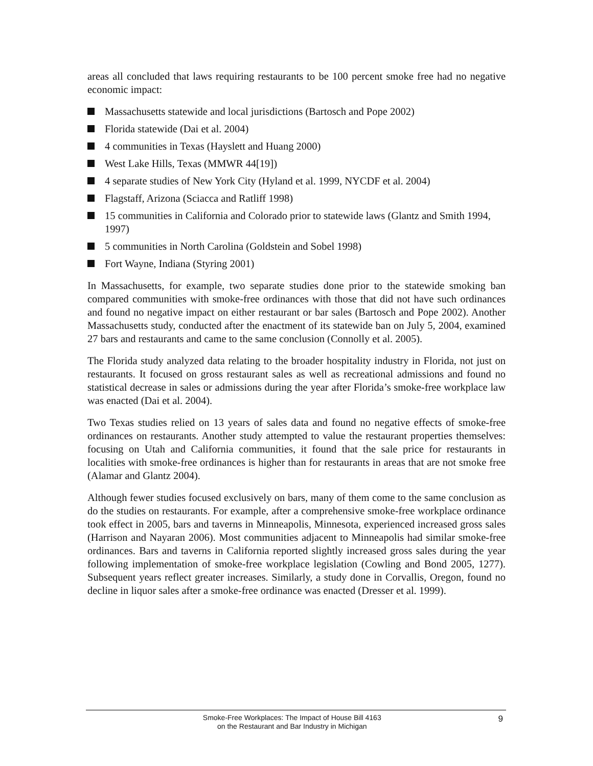areas all concluded that laws requiring restaurants to be 100 percent smoke free had no negative economic impact:
Massachusetts statewide and local jurisdictions (Bartosch and Pope 2002)
Florida statewide (Dai et al. 2004)
4 communities in Texas (Hayslett and Huang 2000)
West Lake Hills, Texas (MMWR 44[19])
4 separate studies of New York City (Hyland et al. 1999, NYCDF et al. 2004)
Flagstaff, Arizona (Sciacca and Ratliff 1998)
15 communities in California and Colorado prior to statewide laws (Glantz and Smith 1994, 1997)
5 communities in North Carolina (Goldstein and Sobel 1998)
Fort Wayne, Indiana (Styring 2001)
In Massachusetts, for example, two separate studies done prior to the statewide smoking ban compared communities with smoke-free ordinances with those that did not have such ordinances and found no negative impact on either restaurant or bar sales (Bartosch and Pope 2002). Another Massachusetts study, conducted after the enactment of its statewide ban on July 5, 2004, examined 27 bars and restaurants and came to the same conclusion (Connolly et al. 2005).
The Florida study analyzed data relating to the broader hospitality industry in Florida, not just on restaurants. It focused on gross restaurant sales as well as recreational admissions and found no statistical decrease in sales or admissions during the year after Florida’s smoke-free workplace law was enacted (Dai et al. 2004).
Two Texas studies relied on 13 years of sales data and found no negative effects of smoke-free ordinances on restaurants. Another study attempted to value the restaurant properties themselves: focusing on Utah and California communities, it found that the sale price for restaurants in localities with smoke-free ordinances is higher than for restaurants in areas that are not smoke free (Alamar and Glantz 2004).
Although fewer studies focused exclusively on bars, many of them come to the same conclusion as do the studies on restaurants. For example, after a comprehensive smoke-free workplace ordinance took effect in 2005, bars and taverns in Minneapolis, Minnesota, experienced increased gross sales (Harrison and Nayaran 2006). Most communities adjacent to Minneapolis had similar smoke-free ordinances. Bars and taverns in California reported slightly increased gross sales during the year following implementation of smoke-free workplace legislation (Cowling and Bond 2005, 1277). Subsequent years reflect greater increases. Similarly, a study done in Corvallis, Oregon, found no decline in liquor sales after a smoke-free ordinance was enacted (Dresser et al. 1999).
Smoke-Free Workplaces: The Impact of House Bill 4163
on the Restaurant and Bar Industry in Michigan
9